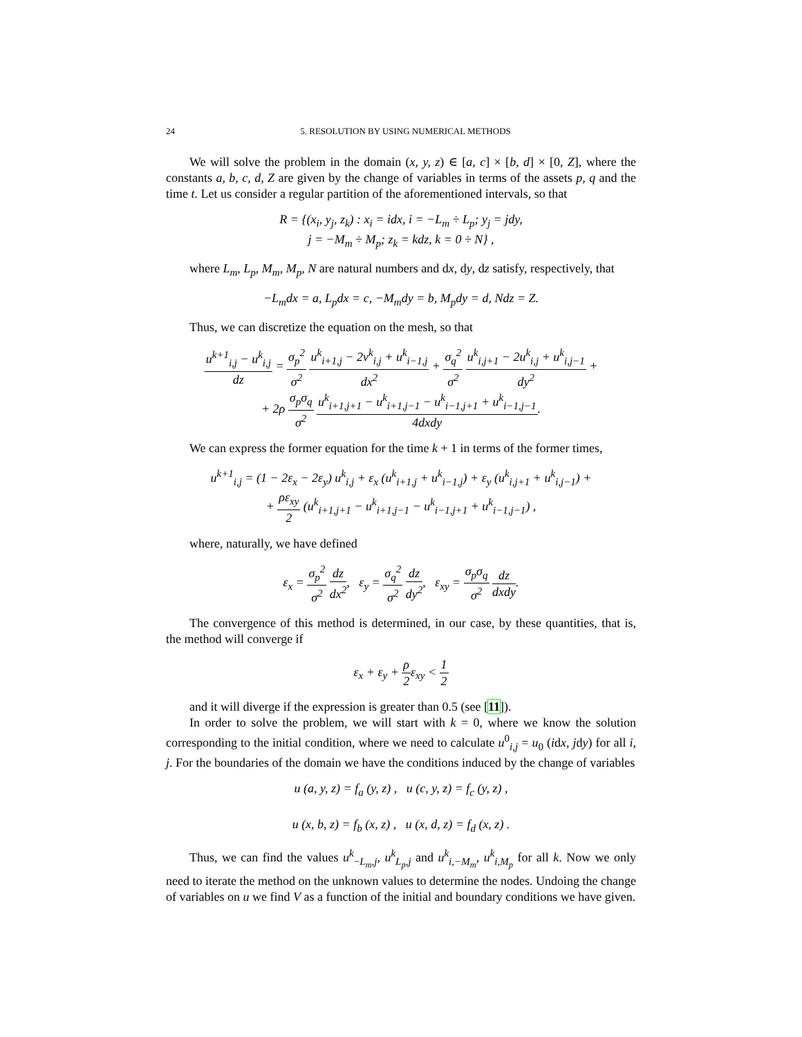24 5. RESOLUTION BY USING NUMERICAL METHODS
We will solve the problem in the domain (x, y, z) ∈ [a, c] × [b, d] × [0, Z], where the constants a, b, c, d, Z are given by the change of variables in terms of the assets p, q and the time t. Let us consider a regular partition of the aforementioned intervals, so that
R = {(x<sub>i</sub>, y<sub>j</sub>, z<sub>k</sub>) : x<sub>i</sub> = idx, i = −L<sub>m</sub> ÷ L<sub>p</sub>; y<sub>j</sub> = jdy,
j = −M<sub>m</sub> ÷ M<sub>p</sub>; z<sub>k</sub> = kdz, k = 0 ÷ N} ,
where L<sub>m</sub>, L<sub>p</sub>, M<sub>m</sub>, M<sub>p</sub>, N are natural numbers and dx, dy, dz satisfy, respectively, that
−L<sub>m</sub>dx = a, L<sub>p</sub>dx = c, −M<sub>m</sub>dy = b, M<sub>p</sub>dy = d, Ndz = Z.
Thus, we can discretize the equation on the mesh, so that
u<sup>k+1</sup><sub>i,j</sub> − u<sup>k</sup><sub>i,j</sub> dz = σ<sub>p</sub><sup>2</sup> σ<sup>2</sup> u<sup>k</sup><sub>i+1,j</sub> − 2v<sup>k</sup><sub>i,j</sub> + u<sup>k</sup><sub>i−1,j</sub> dx<sup>2</sup> + σ<sub>q</sub><sup>2</sup> σ<sup>2</sup> u<sup>k</sup><sub>i,j+1</sub> − 2u<sup>k</sup><sub>i,j</sub> + u<sup>k</sup><sub>i,j−1</sub> dy<sup>2</sup> +
+ 2ρ σ<sub>p</sub>σ<sub>q</sub> σ<sup>2</sup> u<sup>k</sup><sub>i+1,j+1</sub> − u<sup>k</sup><sub>i+1,j−1</sub> − u<sup>k</sup><sub>i−1,j+1</sub> + u<sup>k</sup><sub>i−1,j−1</sub> 4dxdy.
We can express the former equation for the time k + 1 in terms of the former times,
u<sup>k+1</sup><sub>i,j</sub> = (1 − 2ε<sub>x</sub> − 2ε<sub>y</sub>) u<sup>k</sup><sub>i,j</sub> + ε<sub>x</sub> (u<sup>k</sup><sub>i+1,j</sub> + u<sup>k</sup><sub>i−1,j</sub>) + ε<sub>y</sub> (u<sup>k</sup><sub>i,j+1</sub> + u<sup>k</sup><sub>i,j−1</sub>) +
+ ρε<sub>xy</sub> 2 (u<sup>k</sup><sub>i+1,j+1</sub> − u<sup>k</sup><sub>i+1,j−1</sub> − u<sup>k</sup><sub>i−1,j+1</sub> + u<sup>k</sup><sub>i−1,j−1</sub>) ,
where, naturally, we have defined
ε<sub>x</sub> = σ<sub>p</sub><sup>2</sup> σ<sup>2</sup> dz dx<sup>2</sup>, ε<sub>y</sub> = σ<sub>q</sub><sup>2</sup> σ<sup>2</sup> dz dy<sup>2</sup>, ε<sub>xy</sub> = σ<sub>p</sub>σ<sub>q</sub> σ<sup>2</sup> dz dxdy.
The convergence of this method is determined, in our case, by these quantities, that is, the method will converge if
ε<sub>x</sub> + ε<sub>y</sub> + ρ 2ε<sub>xy</sub> < 1 2
and it will diverge if the expression is greater than 0.5 (see [11]).
In order to solve the problem, we will start with k = 0, where we know the solution corresponding to the initial condition, where we need to calculate u<sup>0</sup><sub>i,j</sub> = u<sub>0</sub> (idx, jdy) for all i, j. For the boundaries of the domain we have the conditions induced by the change of variables
u (a, y, z) = f<sub>a</sub> (y, z) , u (c, y, z) = f<sub>c</sub> (y, z) ,
u (x, b, z) = f<sub>b</sub> (x, z) , u (x, d, z) = f<sub>d</sub> (x, z) .
Thus, we can find the values u<sup>k</sup><sub>−L<sub>m</sub>,j</sub>, u<sup>k</sup><sub>L<sub>p</sub>,j</sub> and u<sup>k</sup><sub>i,−M<sub>m</sub></sub>, u<sup>k</sup><sub>i,M<sub>p</sub></sub> for all k. Now we only need to iterate the method on the unknown values to determine the nodes. Undoing the change of variables on u we find V as a function of the initial and boundary conditions we have given.